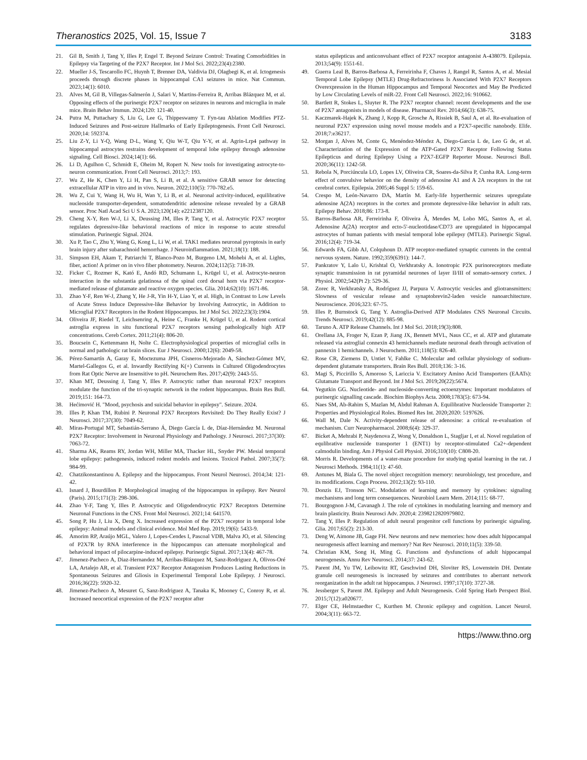Theranostics 2025, Vol. 15, Issue 7 3183
21. Gil B, Smith J, Tang Y, Illes P, Engel T. Beyond Seizure Control: Treating Comorbidities in Epilepsy via Targeting of the P2X7 Receptor. Int J Mol Sci. 2022;23(4):2380.
22. Mueller J-S, Tescarollo FC, Huynh T, Brenner DA, Valdivia DJ, Olagbegi K, et al. Ictogenesis proceeds through discrete phases in hippocampal CA1 seizures in mice. Nat Commun. 2023;14(1): 6010.
23. Alves M, Gil B, Villegas-Salmerón J, Salari V, Martins-Ferreira R, Arribas Blázquez M, et al. Opposing effects of the purinergic P2X7 receptor on seizures in neurons and microglia in male mice. Brain Behav Immun. 2024;120: 121-40.
24. Putra M, Puttachary S, Liu G, Lee G, Thippeswamy T. Fyn-tau Ablation Modifies PTZ-Induced Seizures and Post-seizure Hallmarks of Early Epileptogenesis. Front Cell Neurosci. 2020;14: 592374.
25. Liu Z-Y, Li Y-Q, Wang D-L, Wang Y, Qiu W-T, Qiu Y-Y, et al. Agrin-Lrp4 pathway in hippocampal astrocytes restrains development of temporal lobe epilepsy through adenosine signaling. Cell Biosci. 2024;14(1): 66.
26. Li D, Agulhon C, Schmidt E, Oheim M, Ropert N. New tools for investigating astrocyte-to-neuron communication. Front Cell Neurosci. 2013;7: 193.
27. Wu Z, He K, Chen Y, Li H, Pan S, Li B, et al. A sensitive GRAB sensor for detecting extracellular ATP in vitro and in vivo. Neuron. 2022;110(5): 770-782.e5.
28. Wu Z, Cui Y, Wang H, Wu H, Wan Y, Li B, et al. Neuronal activity-induced, equilibrative nucleoside transporter-dependent, somatodendritic adenosine release revealed by a GRAB sensor. Proc Natl Acad Sci U S A. 2023;120(14): e2212387120.
29. Cheng X-Y, Ren W-J, Li X, Deussing JM, Illes P, Tang Y, et al. Astrocytic P2X7 receptor regulates depressive-like behavioral reactions of mice in response to acute stressful stimulation. Purinergic Signal. 2024.
30. Xu P, Tao C, Zhu Y, Wang G, Kong L, Li W, et al. TAK1 mediates neuronal pyroptosis in early brain injury after subarachnoid hemorrhage. J Neuroinflammation. 2021;18(1): 188.
31. Simpson EH, Akam T, Patriarchi T, Blanco-Pozo M, Burgeno LM, Mohebi A, et al. Lights, fiber, action! A primer on in vivo fiber photometry. Neuron. 2024;112(5): 718-39.
32. Ficker C, Rozmer K, Kató E, Andó RD, Schumann L, Krügel U, et al. Astrocyte-neuron interaction in the substantia gelatinosa of the spinal cord dorsal horn via P2X7 receptor-mediated release of glutamate and reactive oxygen species. Glia. 2014;62(10): 1671-86.
33. Zhao Y-F, Ren W-J, Zhang Y, He J-R, Yin H-Y, Liao Y, et al. High, in Contrast to Low Levels of Acute Stress Induce Depressive-like Behavior by Involving Astrocytic, in Addition to Microglial P2X7 Receptors in the Rodent Hippocampus. Int J Mol Sci. 2022;23(3):1904.
34. Oliveira JF, Riedel T, Leichsenring A, Heine C, Franke H, Krügel U, et al. Rodent cortical astroglia express in situ functional P2X7 receptors sensing pathologically high ATP concentrations. Cereb Cortex. 2011;21(4): 806-20.
35. Boucsein C, Kettenmann H, Nolte C. Electrophysiological properties of microglial cells in normal and pathologic rat brain slices. Eur J Neurosci. 2000;12(6): 2049-58.
36. Pérez-Samartín A, Garay E, Moctezuma JPH, Cisneros-Mejorado A, Sánchez-Gómez MV, Martel-Gallegos G, et al. Inwardly Rectifying K(+) Currents in Cultured Oligodendrocytes from Rat Optic Nerve are Insensitive to pH. Neurochem Res. 2017;42(9): 2443-55.
37. Khan MT, Deussing J, Tang Y, Illes P. Astrocytic rather than neuronal P2X7 receptors modulate the function of the tri-synaptic network in the rodent hippocampus. Brain Res Bull. 2019;151: 164-73.
38. Hećimović H. "Mood, psychosis and suicidal behavior in epilepsy". Seizure. 2024.
39. Illes P, Khan TM, Rubini P. Neuronal P2X7 Receptors Revisited: Do They Really Exist? J Neurosci. 2017;37(30): 7049-62.
40. Miras-Portugal MT, Sebastián-Serrano Á, Diego García L de, Díaz-Hernández M. Neuronal P2X7 Receptor: Involvement in Neuronal Physiology and Pathology. J Neurosci. 2017;37(30): 7063-72.
41. Sharma AK, Reams RY, Jordan WH, Miller MA, Thacker HL, Snyder PW. Mesial temporal lobe epilepsy: pathogenesis, induced rodent models and lesions. Toxicol Pathol. 2007;35(7): 984-99.
42. Chatzikonstantinou A. Epilepsy and the hippocampus. Front Neurol Neurosci. 2014;34: 121-42.
43. Isnard J, Bourdillon P. Morphological imaging of the hippocampus in epilepsy. Rev Neurol (Paris). 2015;171(3): 298-306.
44. Zhao Y-F, Tang Y, Illes P. Astrocytic and Oligodendrocytic P2X7 Receptors Determine Neuronal Functions in the CNS. Front Mol Neurosci. 2021;14: 641570.
45. Song P, Hu J, Liu X, Deng X. Increased expression of the P2X7 receptor in temporal lobe epilepsy: Animal models and clinical evidence. Mol Med Rep. 2019;19(6): 5433-9.
46. Amorim RP, Araújo MGL, Valero J, Lopes-Cendes I, Pascoal VDB, Malva JO, et al. Silencing of P2X7R by RNA interference in the hippocampus can attenuate morphological and behavioral impact of pilocarpine-induced epilepsy. Purinergic Signal. 2017;13(4): 467-78.
47. Jimenez-Pacheco A, Diaz-Hernandez M, Arribas-Blázquez M, Sanz-Rodriguez A, Olivos-Oré LA, Artalejo AR, et al. Transient P2X7 Receptor Antagonism Produces Lasting Reductions in Spontaneous Seizures and Gliosis in Experimental Temporal Lobe Epilepsy. J Neurosci. 2016;36(22): 5920-32.
48. Jimenez-Pacheco A, Mesuret G, Sanz-Rodriguez A, Tanaka K, Mooney C, Conroy R, et al. Increased neocortical expression of the P2X7 receptor after
status epilepticus and anticonvulsant effect of P2X7 receptor antagonist A-438079. Epilepsia. 2013;54(9): 1551-61.
49. Guerra Leal B, Barros-Barbosa A, Ferreirinha F, Chaves J, Rangel R, Santos A, et al. Mesial Temporal Lobe Epilepsy (MTLE) Drug-Refractoriness Is Associated With P2X7 Receptors Overexpression in the Human Hippocampus and Temporal Neocortex and May Be Predicted by Low Circulating Levels of miR-22. Front Cell Neurosci. 2022;16: 910662.
50. Bartlett R, Stokes L, Sluyter R. The P2X7 receptor channel: recent developments and the use of P2X7 antagonists in models of disease. Pharmacol Rev. 2014;66(3): 638-75.
51. Kaczmarek-Hajek K, Zhang J, Kopp R, Grosche A, Rissiek B, Saul A, et al. Re-evaluation of neuronal P2X7 expression using novel mouse models and a P2X7-specific nanobody. Elife. 2018;7:e36217.
52. Morgan J, Alves M, Conte G, Menéndez-Méndez A, Diego-Garcia L de, Leo G de, et al. Characterization of the Expression of the ATP-Gated P2X7 Receptor Following Status Epilepticus and during Epilepsy Using a P2X7-EGFP Reporter Mouse. Neurosci Bull. 2020;36(11): 1242-58.
53. Rebola N, Porciúncula LO, Lopes LV, Oliveira CR, Soares-da-Silva P, Cunha RA. Long-term effect of convulsive behavior on the density of adenosine A1 and A 2A receptors in the rat cerebral cortex. Epilepsia. 2005;46 Suppl 5: 159-65.
54. Crespo M, León-Navarro DA, Martín M. Early-life hyperthermic seizures upregulate adenosine A(2A) receptors in the cortex and promote depressive-like behavior in adult rats. Epilepsy Behav. 2018;86: 173-8.
55. Barros-Barbosa AR, Ferreirinha F, Oliveira Â, Mendes M, Lobo MG, Santos A, et al. Adenosine A(2A) receptor and ecto-5'-nucleotidase/CD73 are upregulated in hippocampal astrocytes of human patients with mesial temporal lobe epilepsy (MTLE). Purinergic Signal. 2016;12(4): 719-34.
56. Edwards FA, Gibb AJ, Colquhoun D. ATP receptor-mediated synaptic currents in the central nervous system. Nature. 1992;359(6391): 144-7.
57. Pankratov Y, Lalo U, Krishtal O, Verkhratsky A. Ionotropic P2X purinoreceptors mediate synaptic transmission in rat pyramidal neurones of layer II/III of somato-sensory cortex. J Physiol. 2002;542(Pt 2): 529-36.
58. Zorec R, Verkhratsky A, Rodríguez JJ, Parpura V. Astrocytic vesicles and gliotransmitters: Slowness of vesicular release and synaptobrevin2-laden vesicle nanoarchitecture. Neuroscience. 2016;323: 67-75.
59. Illes P, Burnstock G, Tang Y. Astroglia-Derived ATP Modulates CNS Neuronal Circuits. Trends Neurosci. 2019;42(12): 885-98.
60. Taruno A. ATP Release Channels. Int J Mol Sci. 2018;19(3):808.
61. Orellana JA, Froger N, Ezan P, Jiang JX, Bennett MVL, Naus CC, et al. ATP and glutamate released via astroglial connexin 43 hemichannels mediate neuronal death through activation of pannexin 1 hemichannels. J Neurochem. 2011;118(5): 826-40.
62. Rose CR, Ziemens D, Untiet V, Fahlke C. Molecular and cellular physiology of sodium-dependent glutamate transporters. Brain Res Bull. 2018;136: 3-16.
63. Magi S, Piccirillo S, Amoroso S, Lariccia V. Excitatory Amino Acid Transporters (EAATs): Glutamate Transport and Beyond. Int J Mol Sci. 2019;20(22):5674.
64. Yegutkin GG. Nucleotide- and nucleoside-converting ectoenzymes: Important modulators of purinergic signalling cascade. Biochim Biophys Acta. 2008;1783(5): 673-94.
65. Naes SM, Ab-Rahim S, Mazlan M, Abdul Rahman A. Equilibrative Nucleoside Transporter 2: Properties and Physiological Roles. Biomed Res Int. 2020;2020: 5197626.
66. Wall M, Dale N. Activity-dependent release of adenosine: a critical re-evaluation of mechanism. Curr Neuropharmacol. 2008;6(4): 329-37.
67. Bicket A, Mehrabi P, Naydenova Z, Wong V, Donaldson L, Stagljar I, et al. Novel regulation of equlibrative nucleoside transporter 1 (ENT1) by receptor-stimulated Ca2+-dependent calmodulin binding. Am J Physiol Cell Physiol. 2016;310(10): C808-20.
68. Morris R. Developments of a water-maze procedure for studying spatial learning in the rat. J Neurosci Methods. 1984;11(1): 47-60.
69. Antunes M, Biala G. The novel object recognition memory: neurobiology, test procedure, and its modifications. Cogn Process. 2012;13(2): 93-110.
70. Donzis EJ, Tronson NC. Modulation of learning and memory by cytokines: signaling mechanisms and long term consequences. Neurobiol Learn Mem. 2014;115: 68-77.
71. Bourgognon J-M, Cavanagh J. The role of cytokines in modulating learning and memory and brain plasticity. Brain Neurosci Adv. 2020;4: 2398212820979802.
72. Tang Y, Illes P. Regulation of adult neural progenitor cell functions by purinergic signaling. Glia. 2017;65(2): 213-30.
73. Deng W, Aimone JB, Gage FH. New neurons and new memories: how does adult hippocampal neurogenesis affect learning and memory? Nat Rev Neurosci. 2010;11(5): 339-50.
74. Christian KM, Song H, Ming G. Functions and dysfunctions of adult hippocampal neurogenesis. Annu Rev Neurosci. 2014;37: 243-62.
75. Parent JM, Yu TW, Leibowitz RT, Geschwind DH, Sloviter RS, Lowenstein DH. Dentate granule cell neurogenesis is increased by seizures and contributes to aberrant network reorganization in the adult rat hippocampus. J Neurosci. 1997;17(10): 3727-38.
76. Jessberger S, Parent JM. Epilepsy and Adult Neurogenesis. Cold Spring Harb Perspect Biol. 2015;7(12):a020677.
77. Elger CE, Helmstaedter C, Kurthen M. Chronic epilepsy and cognition. Lancet Neurol. 2004;3(11): 663-72.
https://www.thno.org